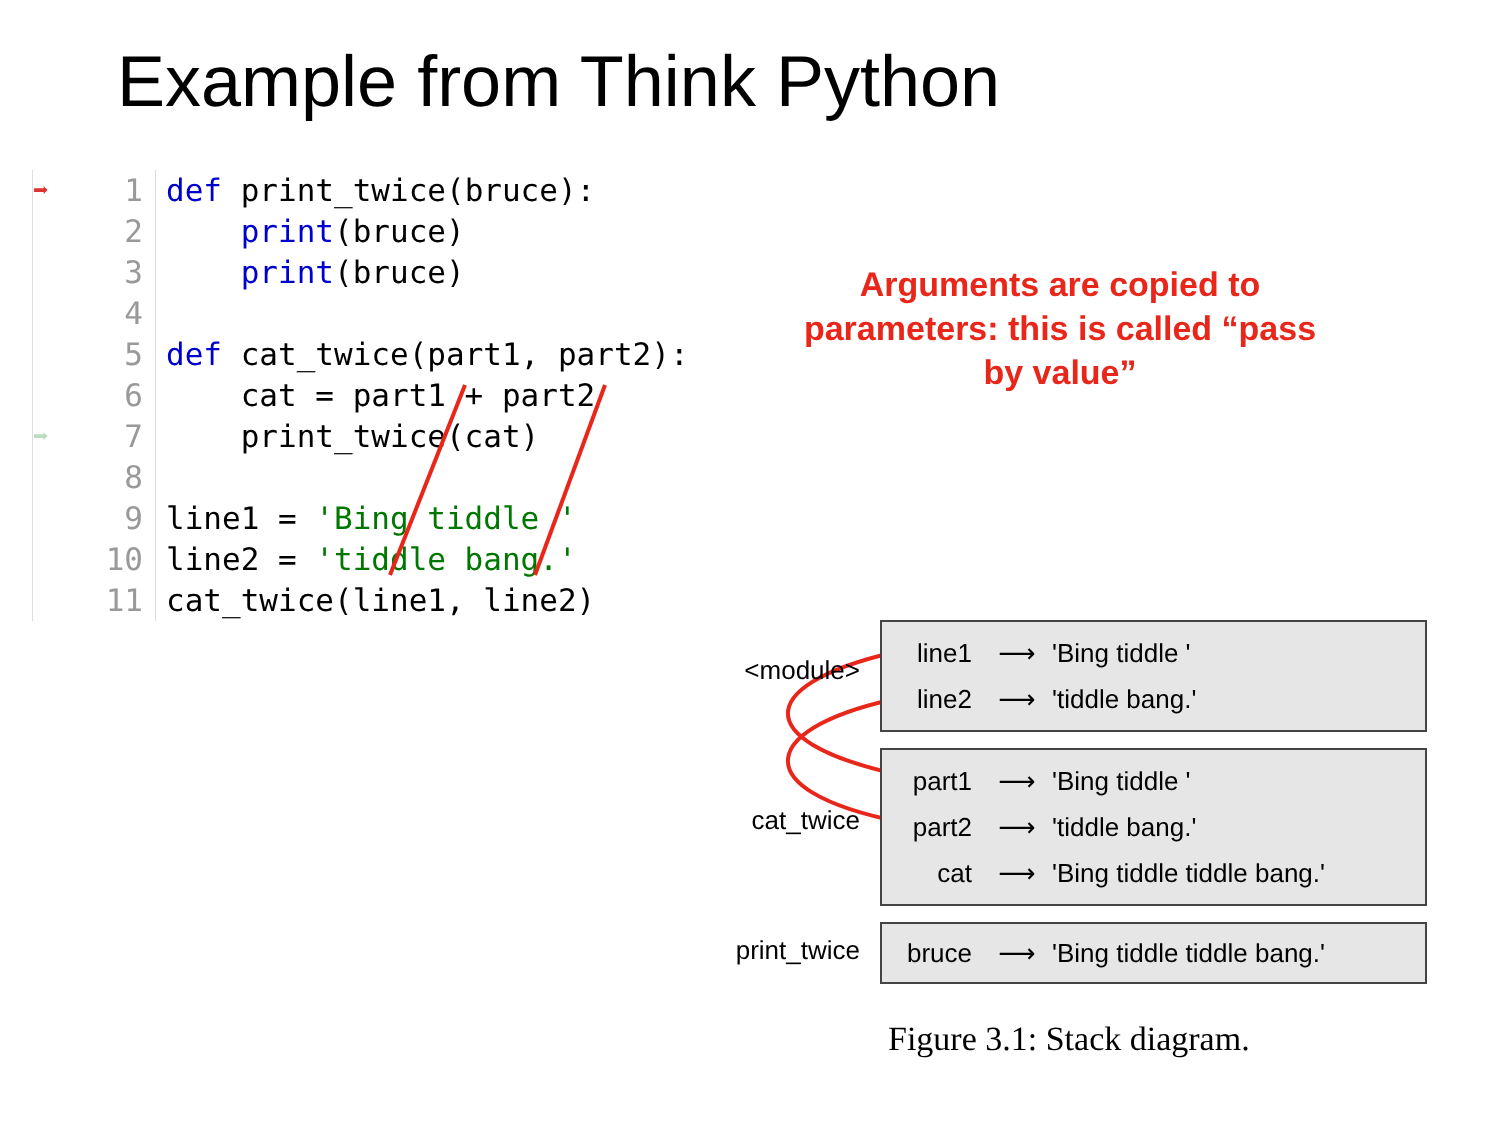Example from Think Python
➡ 1 def print_twice(bruce):
2 print(bruce)
3 print(bruce)
4
5 def cat_twice(part1, part2):
6 cat = part1 + part2
➡ 7 print_twice(cat)
8
9 line1 = 'Bing tiddle '
10 line2 = 'tiddle bang.'
11 cat_twice(line1, line2)
Arguments are copied to parameters: this is called “pass by value”
<module>
line1 ⟶ 'Bing tiddle '
line2 ⟶ 'tiddle bang.'
cat_twice
part1 ⟶ 'Bing tiddle '
part2 ⟶ 'tiddle bang.'
cat ⟶ 'Bing tiddle tiddle bang.'
print_twice
bruce ⟶ 'Bing tiddle tiddle bang.'
Figure 3.1: Stack diagram.